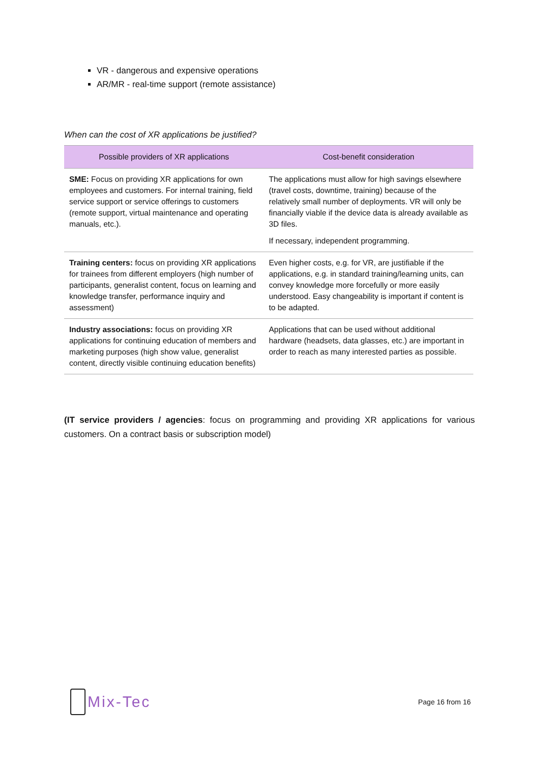VR - dangerous and expensive operations
AR/MR - real-time support (remote assistance)
When can the cost of XR applications be justified?
| Possible providers of XR applications | Cost-benefit consideration |
| --- | --- |
| SME: Focus on providing XR applications for own employees and customers. For internal training, field service support or service offerings to customers (remote support, virtual maintenance and operating manuals, etc.). | The applications must allow for high savings elsewhere (travel costs, downtime, training) because of the relatively small number of deployments. VR will only be financially viable if the device data is already available as 3D files. If necessary, independent programming. |
| Training centers: focus on providing XR applications for trainees from different employers (high number of participants, generalist content, focus on learning and knowledge transfer, performance inquiry and assessment) | Even higher costs, e.g. for VR, are justifiable if the applications, e.g. in standard training/learning units, can convey knowledge more forcefully or more easily understood. Easy changeability is important if content is to be adapted. |
| Industry associations: focus on providing XR applications for continuing education of members and marketing purposes (high show value, generalist content, directly visible continuing education benefits) | Applications that can be used without additional hardware (headsets, data glasses, etc.) are important in order to reach as many interested parties as possible. |
(IT service providers / agencies: focus on programming and providing XR applications for various customers. On a contract basis or subscription model)
Mix-Tec
Page 16 from 16